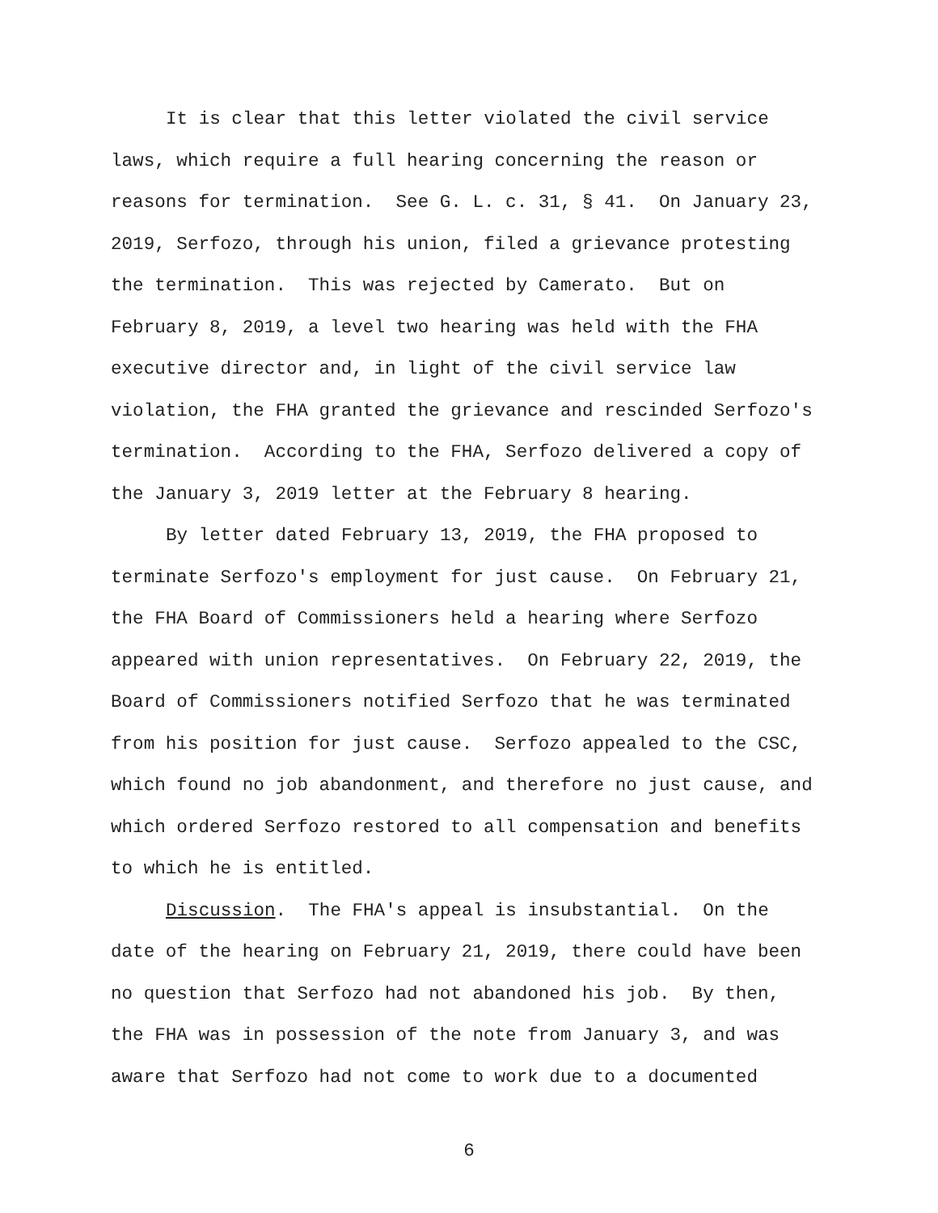It is clear that this letter violated the civil service
laws, which require a full hearing concerning the reason or
reasons for termination. See G. L. c. 31, § 41. On January 23,
2019, Serfozo, through his union, filed a grievance protesting
the termination. This was rejected by Camerato. But on
February 8, 2019, a level two hearing was held with the FHA
executive director and, in light of the civil service law
violation, the FHA granted the grievance and rescinded Serfozo's
termination. According to the FHA, Serfozo delivered a copy of
the January 3, 2019 letter at the February 8 hearing.
By letter dated February 13, 2019, the FHA proposed to
terminate Serfozo's employment for just cause. On February 21,
the FHA Board of Commissioners held a hearing where Serfozo
appeared with union representatives. On February 22, 2019, the
Board of Commissioners notified Serfozo that he was terminated
from his position for just cause. Serfozo appealed to the CSC,
which found no job abandonment, and therefore no just cause, and
which ordered Serfozo restored to all compensation and benefits
to which he is entitled.
Discussion. The FHA's appeal is insubstantial. On the
date of the hearing on February 21, 2019, there could have been
no question that Serfozo had not abandoned his job. By then,
the FHA was in possession of the note from January 3, and was
aware that Serfozo had not come to work due to a documented
6